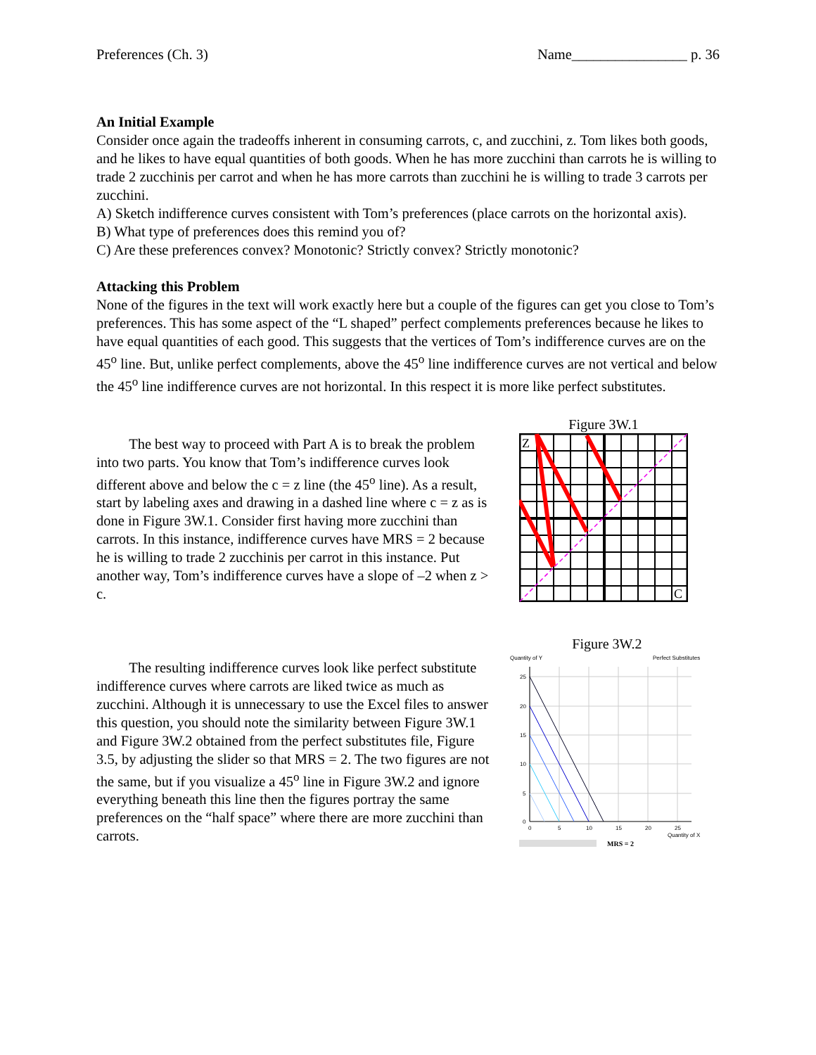Preferences (Ch. 3) Name________________ p. 36
An Initial Example
Consider once again the tradeoffs inherent in consuming carrots, c, and zucchini, z. Tom likes both goods, and he likes to have equal quantities of both goods. When he has more zucchini than carrots he is willing to trade 2 zucchinis per carrot and when he has more carrots than zucchini he is willing to trade 3 carrots per zucchini.
A) Sketch indifference curves consistent with Tom’s preferences (place carrots on the horizontal axis).
B) What type of preferences does this remind you of?
C) Are these preferences convex? Monotonic? Strictly convex? Strictly monotonic?
Attacking this Problem
None of the figures in the text will work exactly here but a couple of the figures can get you close to Tom’s preferences. This has some aspect of the “L shaped” perfect complements preferences because he likes to have equal quantities of each good. This suggests that the vertices of Tom’s indifference curves are on the 45<sup>o</sup> line. But, unlike perfect complements, above the 45<sup>o</sup> line indifference curves are not vertical and below the 45<sup>o</sup> line indifference curves are not horizontal. In this respect it is more like perfect substitutes.
The best way to proceed with Part A is to break the problem into two parts. You know that Tom’s indifference curves look different above and below the c = z line (the 45<sup>o</sup> line). As a result, start by labeling axes and drawing in a dashed line where c = z as is done in Figure 3W.1. Consider first having more zucchini than carrots. In this instance, indifference curves have MRS = 2 because he is willing to trade 2 zucchinis per carrot in this instance. Put another way, Tom’s indifference curves have a slope of –2 when z > c.
Figure 3W.1
Z
C
The resulting indifference curves look like perfect substitute indifference curves where carrots are liked twice as much as zucchini. Although it is unnecessary to use the Excel files to answer this question, you should note the similarity between Figure 3W.1 and Figure 3W.2 obtained from the perfect substitutes file, Figure 3.5, by adjusting the slider so that MRS = 2. The two figures are not the same, but if you visualize a 45<sup>o</sup> line in Figure 3W.2 and ignore everything beneath this line then the figures portray the same preferences on the “half space” where there are more zucchini than carrots.
Figure 3W.2
Quantity of Y
Perfect Substitutes
25
20
15
10
5
0
0
5
10
15
20
25
Quantity of X
MRS = 2